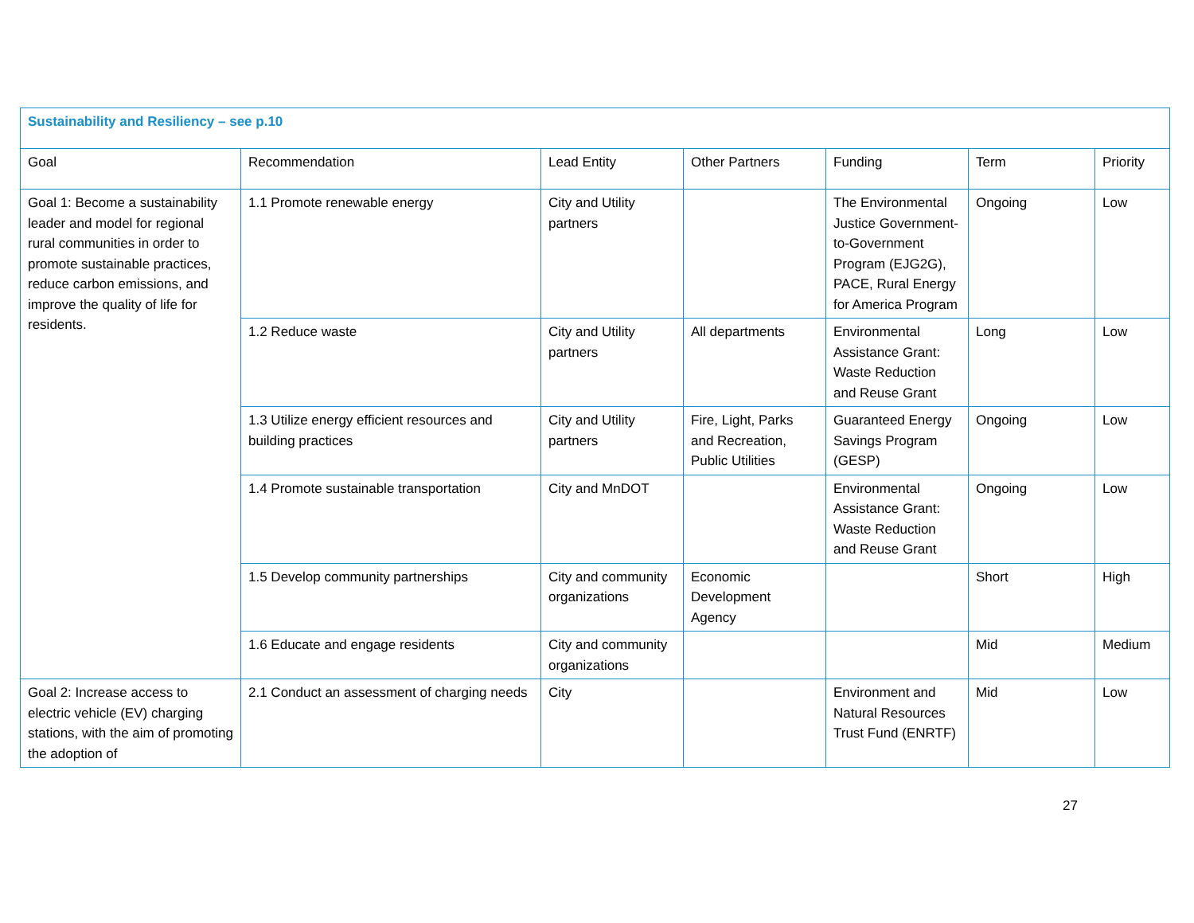| Sustainability and Resiliency – see p.10 | | | | | | |
| Goal | Recommendation | Lead Entity | Other Partners | Funding | Term | Priority |
| Goal 1: Become a sustainability leader and model for regional rural communities in order to promote sustainable practices, reduce carbon emissions, and improve the quality of life for residents. | 1.1 Promote renewable energy | City and Utility partners | | The Environmental Justice Government-to-Government Program (EJG2G), PACE, Rural Energy for America Program | Ongoing | Low |
| | 1.2 Reduce waste | City and Utility partners | All departments | Environmental Assistance Grant: Waste Reduction and Reuse Grant | Long | Low |
| | 1.3 Utilize energy efficient resources and building practices | City and Utility partners | Fire, Light, Parks and Recreation, Public Utilities | Guaranteed Energy Savings Program (GESP) | Ongoing | Low |
| | 1.4 Promote sustainable transportation | City and MnDOT | | Environmental Assistance Grant: Waste Reduction and Reuse Grant | Ongoing | Low |
| | 1.5 Develop community partnerships | City and community organizations | Economic Development Agency | | Short | High |
| | 1.6 Educate and engage residents | City and community organizations | | | Mid | Medium |
| Goal 2: Increase access to electric vehicle (EV) charging stations, with the aim of promoting the adoption of | 2.1 Conduct an assessment of charging needs | City | | Environment and Natural Resources Trust Fund (ENRTF) | Mid | Low |
27